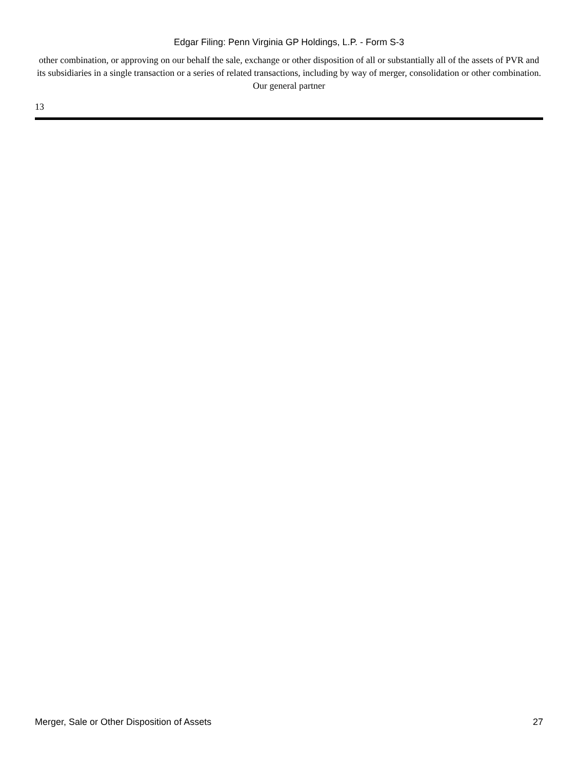Edgar Filing: Penn Virginia GP Holdings, L.P. - Form S-3
other combination, or approving on our behalf the sale, exchange or other disposition of all or substantially all of the assets of PVR and its subsidiaries in a single transaction or a series of related transactions, including by way of merger, consolidation or other combination. Our general partner
13
Merger, Sale or Other Disposition of Assets 27